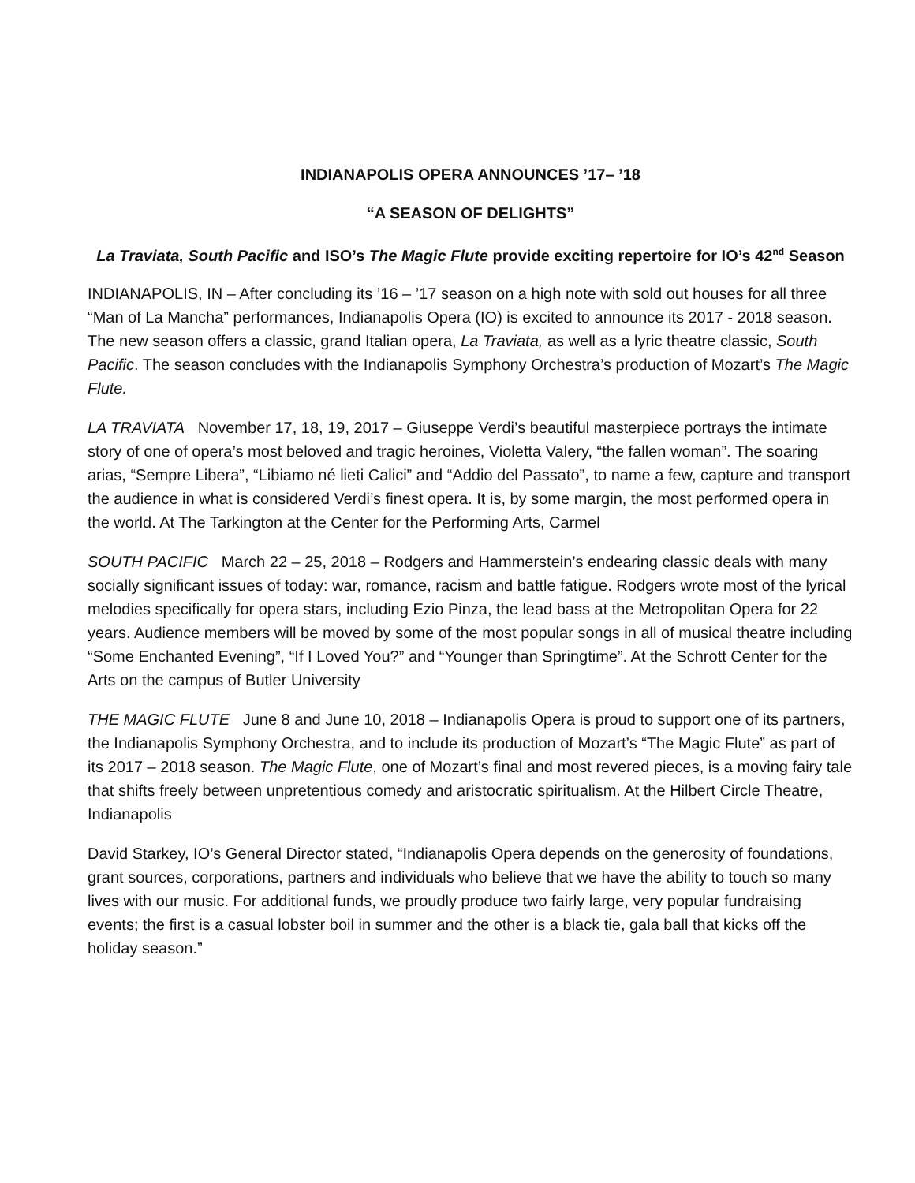INDIANAPOLIS OPERA ANNOUNCES ’17– ’18
“A SEASON OF DELIGHTS”
La Traviata, South Pacific and ISO’s The Magic Flute provide exciting repertoire for IO’s 42<sup>nd</sup> Season
INDIANAPOLIS, IN – After concluding its ’16 – ’17 season on a high note with sold out houses for all three “Man of La Mancha” performances, Indianapolis Opera (IO) is excited to announce its 2017 - 2018 season. The new season offers a classic, grand Italian opera, La Traviata, as well as a lyric theatre classic, South Pacific. The season concludes with the Indianapolis Symphony Orchestra’s production of Mozart’s The Magic Flute.
LA TRAVIATA November 17, 18, 19, 2017 – Giuseppe Verdi’s beautiful masterpiece portrays the intimate story of one of opera’s most beloved and tragic heroines, Violetta Valery, “the fallen woman”. The soaring arias, “Sempre Libera”, “Libiamo né lieti Calici” and “Addio del Passato”, to name a few, capture and transport the audience in what is considered Verdi’s finest opera. It is, by some margin, the most performed opera in the world. At The Tarkington at the Center for the Performing Arts, Carmel
SOUTH PACIFIC March 22 – 25, 2018 – Rodgers and Hammerstein’s endearing classic deals with many socially significant issues of today: war, romance, racism and battle fatigue. Rodgers wrote most of the lyrical melodies specifically for opera stars, including Ezio Pinza, the lead bass at the Metropolitan Opera for 22 years. Audience members will be moved by some of the most popular songs in all of musical theatre including “Some Enchanted Evening”, “If I Loved You?” and “Younger than Springtime”. At the Schrott Center for the Arts on the campus of Butler University
THE MAGIC FLUTE June 8 and June 10, 2018 – Indianapolis Opera is proud to support one of its partners, the Indianapolis Symphony Orchestra, and to include its production of Mozart’s “The Magic Flute” as part of its 2017 – 2018 season. The Magic Flute, one of Mozart’s final and most revered pieces, is a moving fairy tale that shifts freely between unpretentious comedy and aristocratic spiritualism. At the Hilbert Circle Theatre, Indianapolis
David Starkey, IO’s General Director stated, “Indianapolis Opera depends on the generosity of foundations, grant sources, corporations, partners and individuals who believe that we have the ability to touch so many lives with our music. For additional funds, we proudly produce two fairly large, very popular fundraising events; the first is a casual lobster boil in summer and the other is a black tie, gala ball that kicks off the holiday season.”